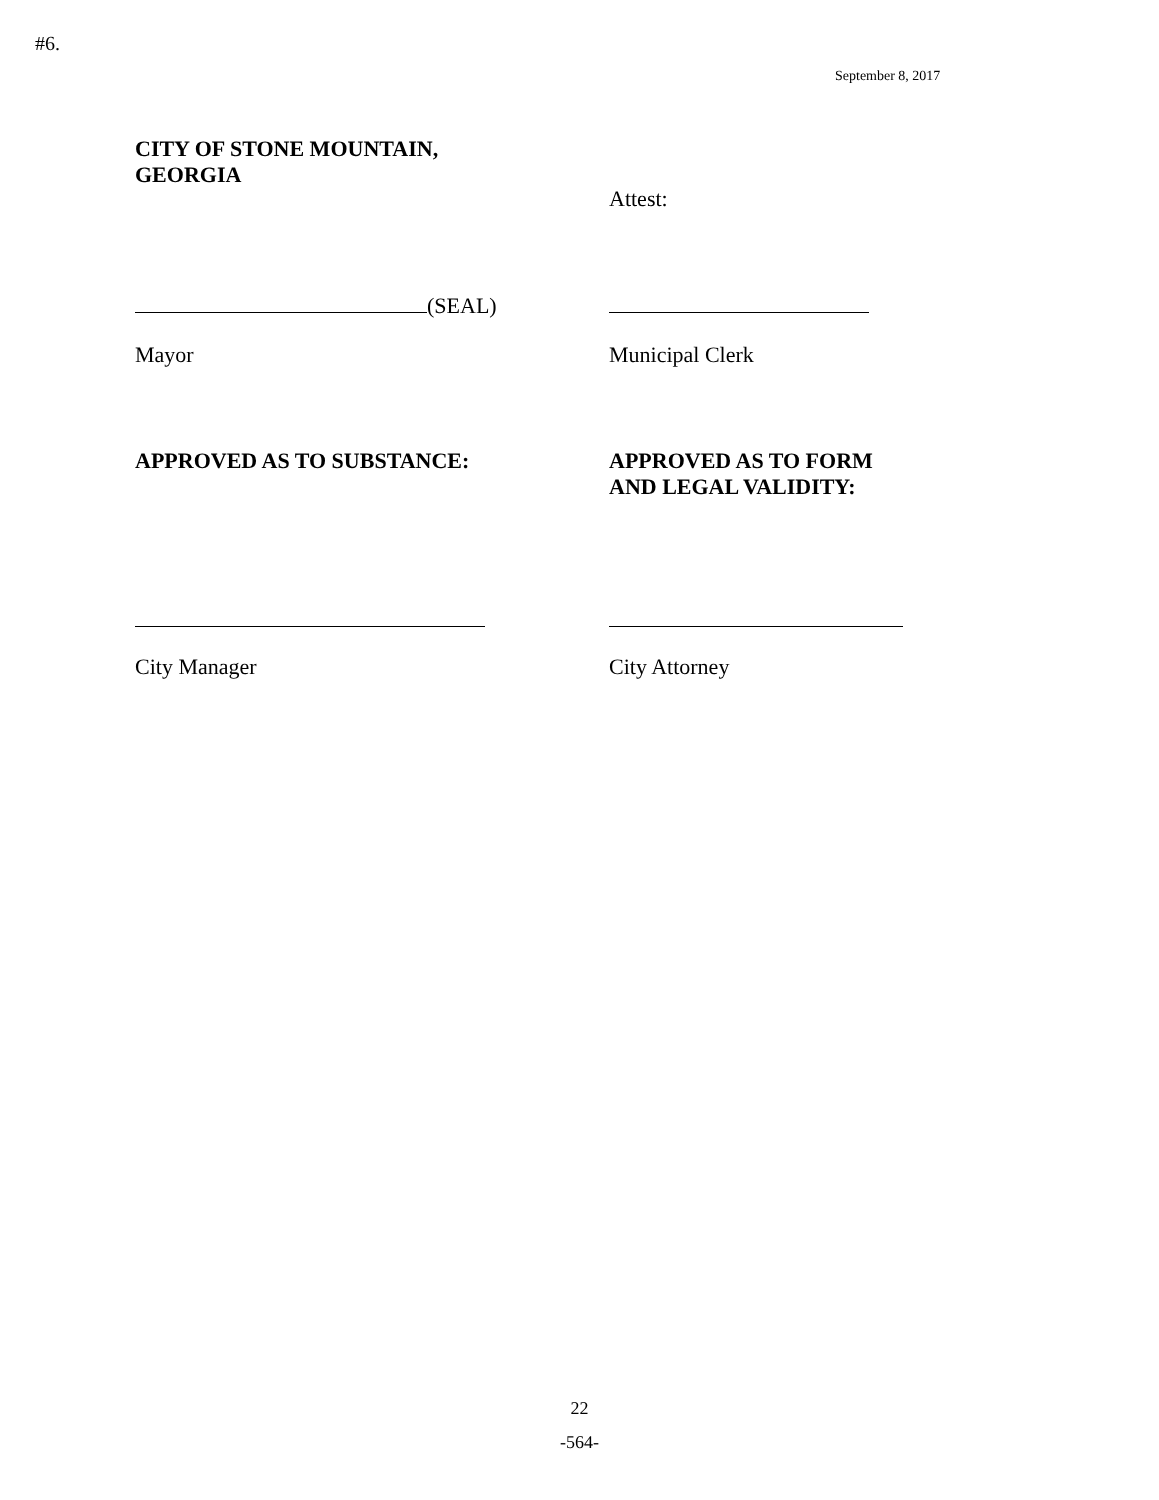#6.
September 8, 2017
CITY OF STONE MOUNTAIN,
GEORGIA
Attest:
(SEAL)
Mayor Municipal Clerk
APPROVED AS TO SUBSTANCE: APPROVED AS TO FORM
AND LEGAL VALIDITY:
City Manager City Attorney
22
-564-